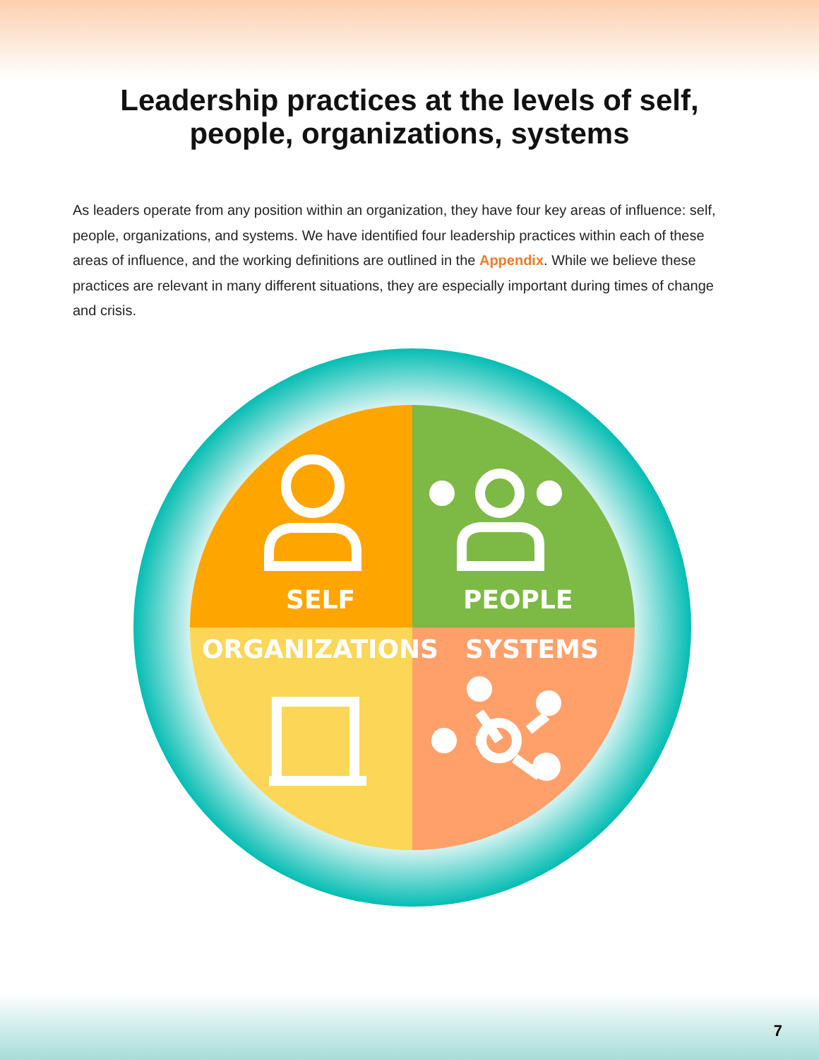Leadership practices at the levels of self,
people, organizations, systems
As leaders operate from any position within an organization, they have four key areas of influence: self, people, organizations, and systems. We have identified four leadership practices within each of these areas of influence, and the working definitions are outlined in the Appendix. While we believe these practices are relevant in many different situations, they are especially important during times of change and crisis.
SELF PEOPLE
ORGANIZATIONS SYSTEMS
7